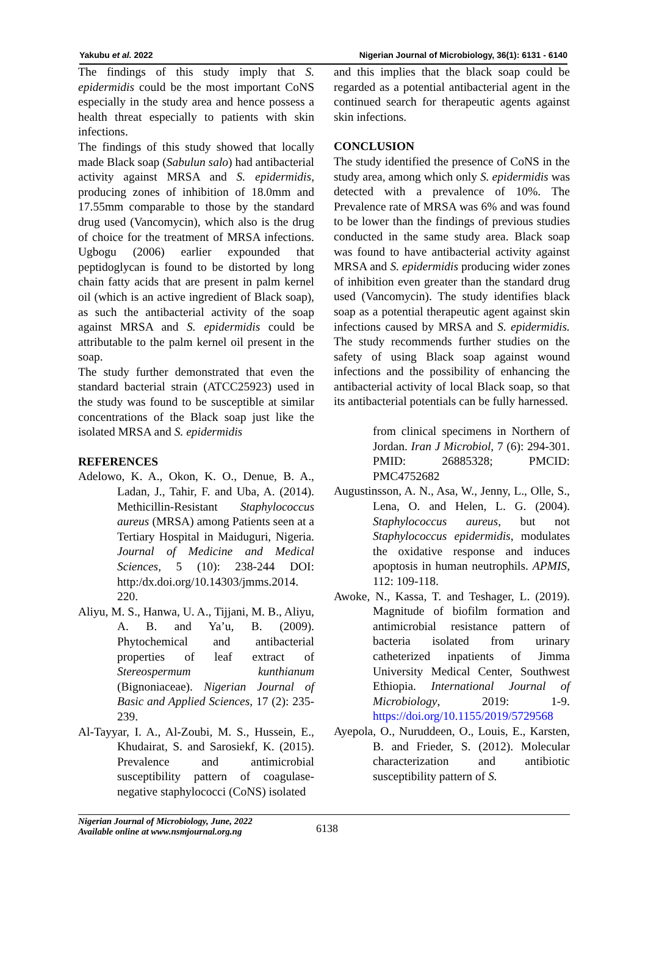Yakubu et al. 2022 Nigerian Journal of Microbiology, 36(1): 6131 - 6140
The findings of this study imply that S. epidermidis could be the most important CoNS especially in the study area and hence possess a health threat especially to patients with skin infections.
The findings of this study showed that locally made Black soap (Sabulun salo) had antibacterial activity against MRSA and S. epidermidis, producing zones of inhibition of 18.0mm and 17.55mm comparable to those by the standard drug used (Vancomycin), which also is the drug of choice for the treatment of MRSA infections. Ugbogu (2006) earlier expounded that peptidoglycan is found to be distorted by long chain fatty acids that are present in palm kernel oil (which is an active ingredient of Black soap), as such the antibacterial activity of the soap against MRSA and S. epidermidis could be attributable to the palm kernel oil present in the soap.
The study further demonstrated that even the standard bacterial strain (ATCC25923) used in the study was found to be susceptible at similar concentrations of the Black soap just like the isolated MRSA and S. epidermidis
REFERENCES
Adelowo, K. A., Okon, K. O., Denue, B. A., Ladan, J., Tahir, F. and Uba, A. (2014). Methicillin-Resistant Staphylococcus aureus (MRSA) among Patients seen at a Tertiary Hospital in Maiduguri, Nigeria. Journal of Medicine and Medical Sciences, 5 (10): 238-244 DOI: http:/dx.doi.org/10.14303/jmms.2014. 220.
Aliyu, M. S., Hanwa, U. A., Tijjani, M. B., Aliyu, A. B. and Ya’u, B. (2009). Phytochemical and antibacterial properties of leaf extract of Stereospermum kunthianum (Bignoniaceae). Nigerian Journal of Basic and Applied Sciences, 17 (2): 235-239.
Al-Tayyar, I. A., Al-Zoubi, M. S., Hussein, E., Khudairat, S. and Sarosiekf, K. (2015). Prevalence and antimicrobial susceptibility pattern of coagulase-negative staphylococci (CoNS) isolated
and this implies that the black soap could be regarded as a potential antibacterial agent in the continued search for therapeutic agents against skin infections.
CONCLUSION
The study identified the presence of CoNS in the study area, among which only S. epidermidis was detected with a prevalence of 10%. The Prevalence rate of MRSA was 6% and was found to be lower than the findings of previous studies conducted in the same study area. Black soap was found to have antibacterial activity against MRSA and S. epidermidis producing wider zones of inhibition even greater than the standard drug used (Vancomycin). The study identifies black soap as a potential therapeutic agent against skin infections caused by MRSA and S. epidermidis. The study recommends further studies on the safety of using Black soap against wound infections and the possibility of enhancing the antibacterial activity of local Black soap, so that its antibacterial potentials can be fully harnessed.
from clinical specimens in Northern of Jordan. Iran J Microbiol, 7 (6): 294-301. PMID: 26885328; PMCID: PMC4752682
Augustinsson, A. N., Asa, W., Jenny, L., Olle, S., Lena, O. and Helen, L. G. (2004). Staphylococcus aureus, but not Staphylococcus epidermidis, modulates the oxidative response and induces apoptosis in human neutrophils. APMIS, 112: 109-118.
Awoke, N., Kassa, T. and Teshager, L. (2019). Magnitude of biofilm formation and antimicrobial resistance pattern of bacteria isolated from urinary catheterized inpatients of Jimma University Medical Center, Southwest Ethiopia. International Journal of Microbiology, 2019: 1-9. https://doi.org/10.1155/2019/5729568
Ayepola, O., Nuruddeen, O., Louis, E., Karsten, B. and Frieder, S. (2012). Molecular characterization and antibiotic susceptibility pattern of S.
Nigerian Journal of Microbiology, June, 2022
Available online at www.nsmjournal.org.ng
6138